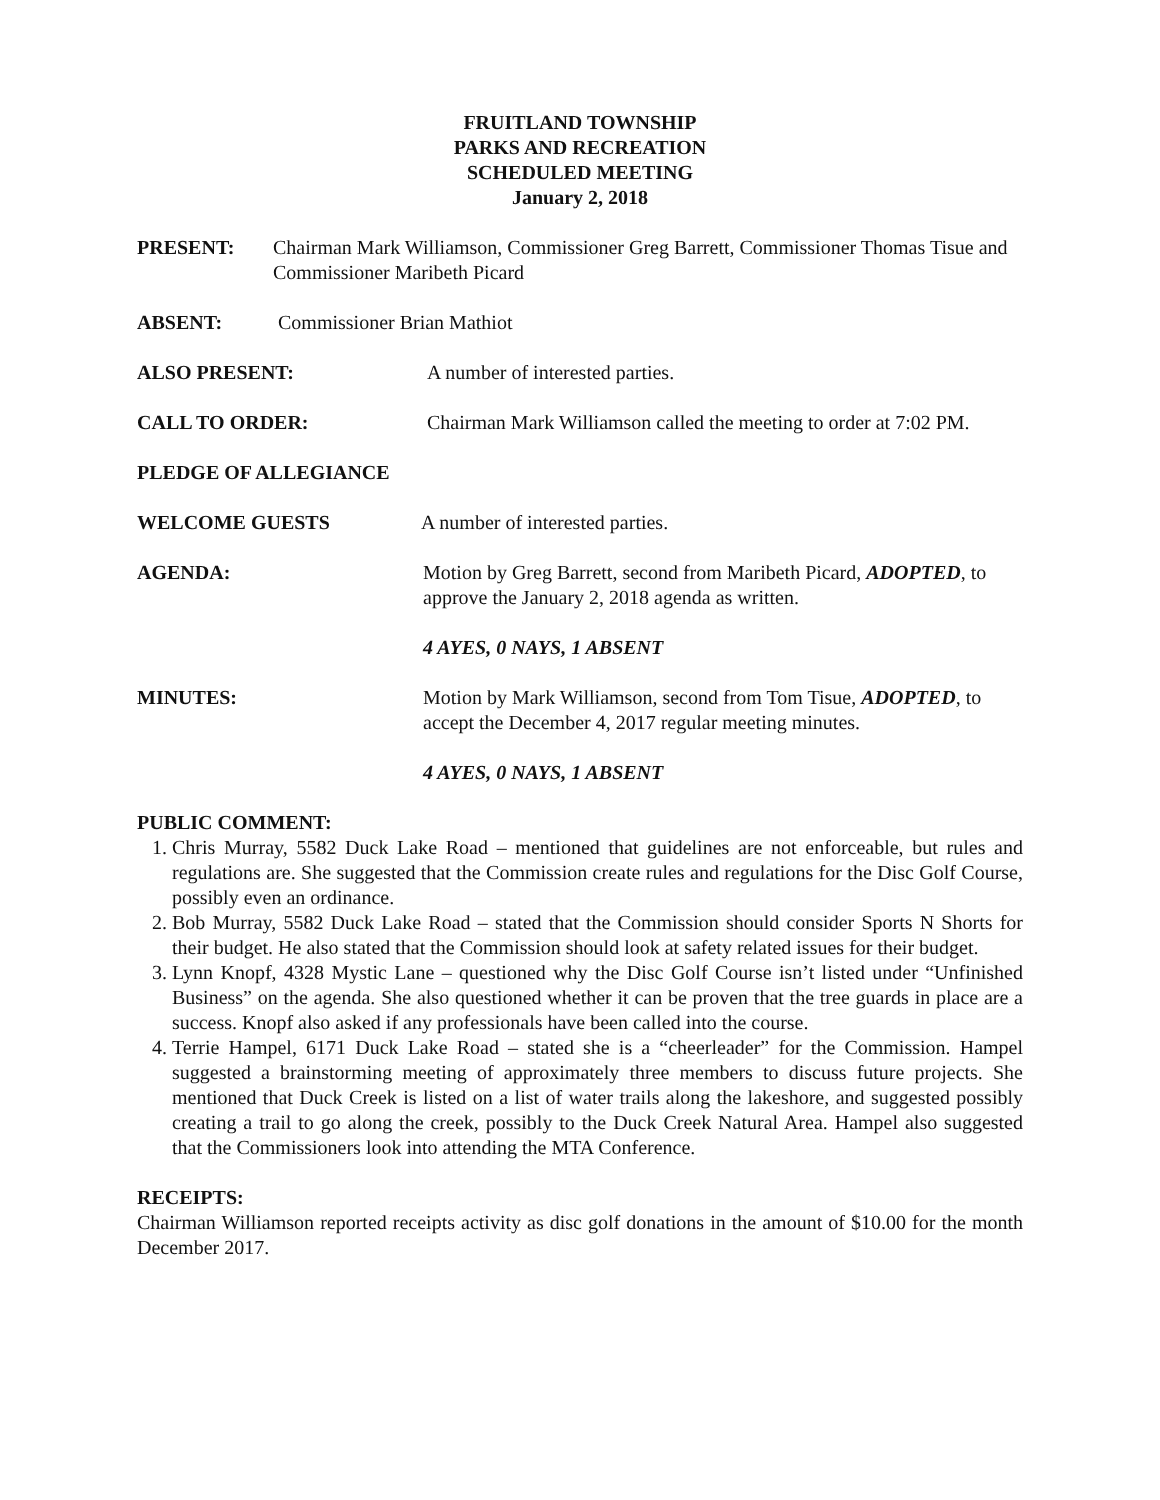FRUITLAND TOWNSHIP
PARKS AND RECREATION
SCHEDULED MEETING
January 2, 2018
PRESENT: Chairman Mark Williamson, Commissioner Greg Barrett, Commissioner Thomas Tisue and Commissioner Maribeth Picard
ABSENT: Commissioner Brian Mathiot
ALSO PRESENT: A number of interested parties.
CALL TO ORDER: Chairman Mark Williamson called the meeting to order at 7:02 PM.
PLEDGE OF ALLEGIANCE
WELCOME GUESTS A number of interested parties.
AGENDA: Motion by Greg Barrett, second from Maribeth Picard, ADOPTED, to approve the January 2, 2018 agenda as written.
4 AYES, 0 NAYS, 1 ABSENT
MINUTES: Motion by Mark Williamson, second from Tom Tisue, ADOPTED, to accept the December 4, 2017 regular meeting minutes.
4 AYES, 0 NAYS, 1 ABSENT
PUBLIC COMMENT:
1. Chris Murray, 5582 Duck Lake Road – mentioned that guidelines are not enforceable, but rules and regulations are. She suggested that the Commission create rules and regulations for the Disc Golf Course, possibly even an ordinance.
2. Bob Murray, 5582 Duck Lake Road – stated that the Commission should consider Sports N Shorts for their budget. He also stated that the Commission should look at safety related issues for their budget.
3. Lynn Knopf, 4328 Mystic Lane – questioned why the Disc Golf Course isn’t listed under “Unfinished Business” on the agenda. She also questioned whether it can be proven that the tree guards in place are a success. Knopf also asked if any professionals have been called into the course.
4. Terrie Hampel, 6171 Duck Lake Road – stated she is a “cheerleader” for the Commission. Hampel suggested a brainstorming meeting of approximately three members to discuss future projects. She mentioned that Duck Creek is listed on a list of water trails along the lakeshore, and suggested possibly creating a trail to go along the creek, possibly to the Duck Creek Natural Area. Hampel also suggested that the Commissioners look into attending the MTA Conference.
RECEIPTS:
Chairman Williamson reported receipts activity as disc golf donations in the amount of $10.00 for the month December 2017.